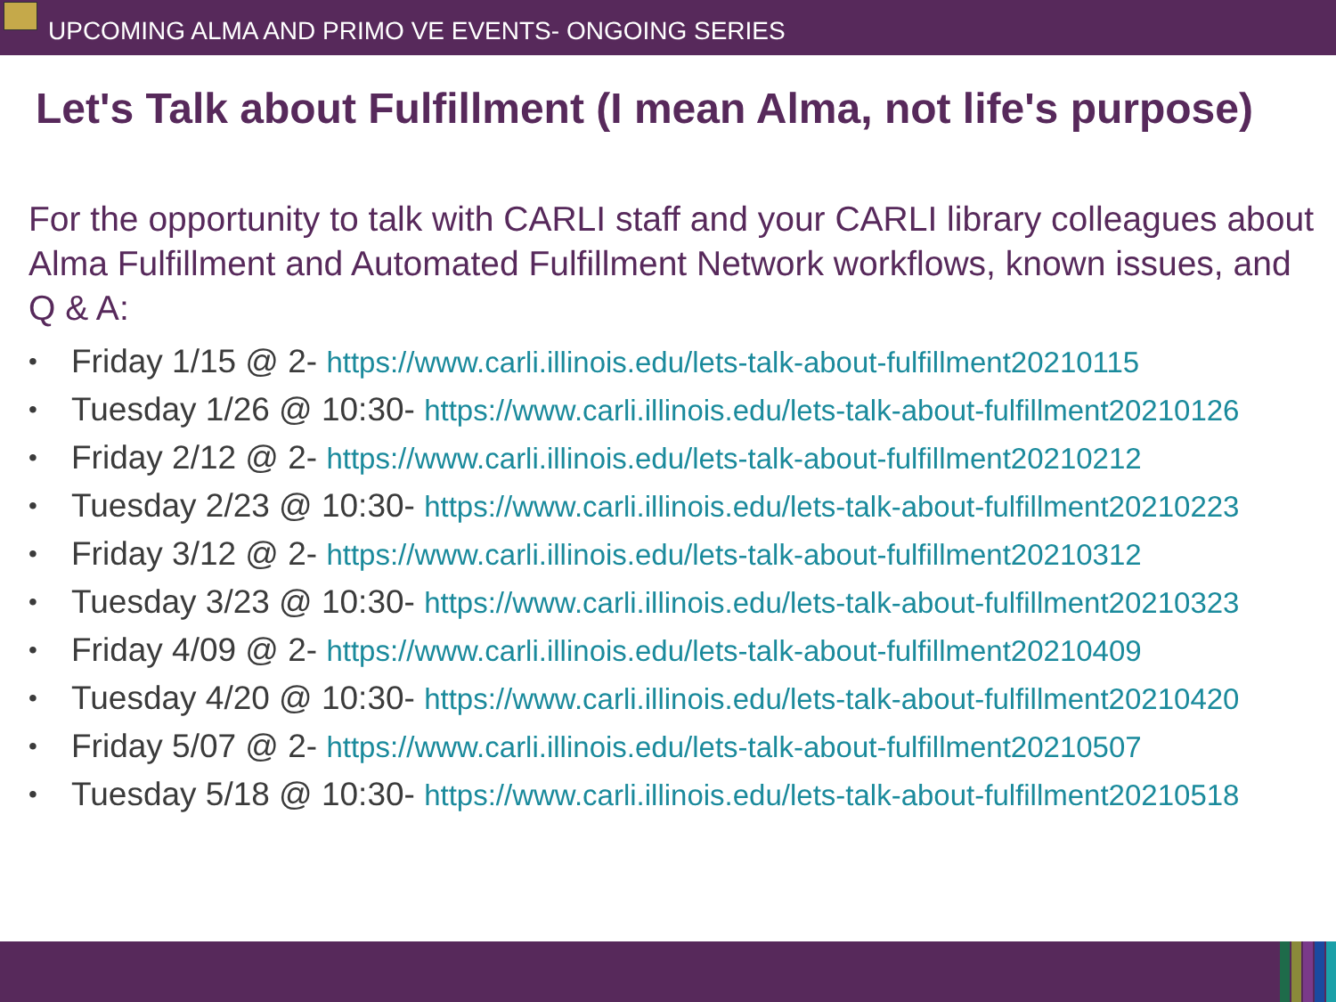UPCOMING ALMA AND PRIMO VE EVENTS- ONGOING SERIES
Let's Talk about Fulfillment (I mean Alma, not life's purpose)
For the opportunity to talk with CARLI staff and your CARLI library colleagues about Alma Fulfillment and Automated Fulfillment Network workflows, known issues, and Q & A:
• Friday 1/15 @ 2- https://www.carli.illinois.edu/lets-talk-about-fulfillment20210115
• Tuesday 1/26 @ 10:30- https://www.carli.illinois.edu/lets-talk-about-fulfillment20210126
• Friday 2/12 @ 2- https://www.carli.illinois.edu/lets-talk-about-fulfillment20210212
• Tuesday 2/23 @ 10:30- https://www.carli.illinois.edu/lets-talk-about-fulfillment20210223
• Friday 3/12 @ 2- https://www.carli.illinois.edu/lets-talk-about-fulfillment20210312
• Tuesday 3/23 @ 10:30- https://www.carli.illinois.edu/lets-talk-about-fulfillment20210323
• Friday 4/09 @ 2- https://www.carli.illinois.edu/lets-talk-about-fulfillment20210409
• Tuesday 4/20 @ 10:30- https://www.carli.illinois.edu/lets-talk-about-fulfillment20210420
• Friday 5/07 @ 2- https://www.carli.illinois.edu/lets-talk-about-fulfillment20210507
• Tuesday 5/18 @ 10:30- https://www.carli.illinois.edu/lets-talk-about-fulfillment20210518